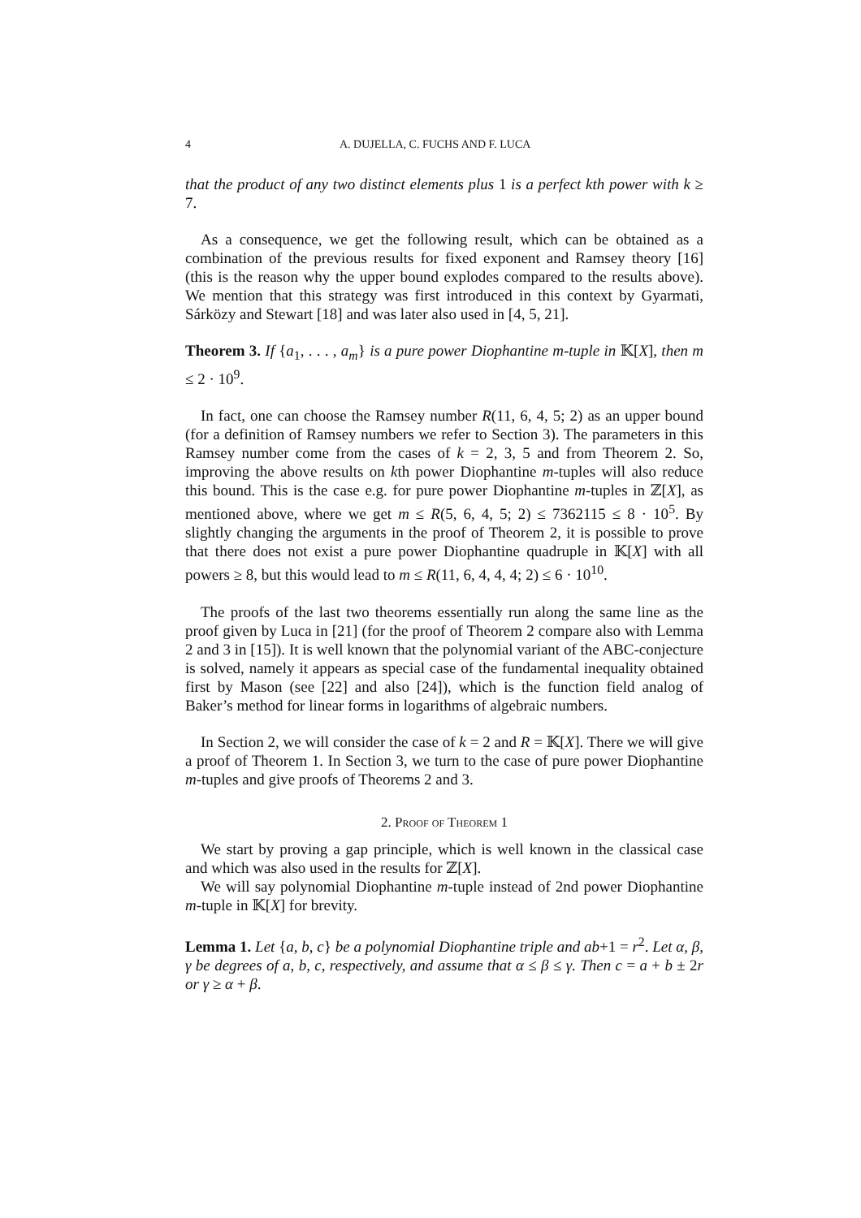4 A. DUJELLA, C. FUCHS AND F. LUCA
that the product of any two distinct elements plus 1 is a perfect kth power with k ≥ 7.
As a consequence, we get the following result, which can be obtained as a combination of the previous results for fixed exponent and Ramsey theory [16] (this is the reason why the upper bound explodes compared to the results above). We mention that this strategy was first introduced in this context by Gyarmati, Sárközy and Stewart [18] and was later also used in [4, 5, 21].
Theorem 3. If {a<sub>1</sub>, . . . , a<sub>m</sub>} is a pure power Diophantine m-tuple in 𝕂[X], then m ≤ 2 · 10<sup>9</sup>.
In fact, one can choose the Ramsey number R(11, 6, 4, 5; 2) as an upper bound (for a definition of Ramsey numbers we refer to Section 3). The parameters in this Ramsey number come from the cases of k = 2, 3, 5 and from Theorem 2. So, improving the above results on kth power Diophantine m-tuples will also reduce this bound. This is the case e.g. for pure power Diophantine m-tuples in ℤ[X], as mentioned above, where we get m ≤ R(5, 6, 4, 5; 2) ≤ 7362115 ≤ 8 · 10<sup>5</sup>. By slightly changing the arguments in the proof of Theorem 2, it is possible to prove that there does not exist a pure power Diophantine quadruple in 𝕂[X] with all powers ≥ 8, but this would lead to m ≤ R(11, 6, 4, 4, 4; 2) ≤ 6 · 10<sup>10</sup>.
The proofs of the last two theorems essentially run along the same line as the proof given by Luca in [21] (for the proof of Theorem 2 compare also with Lemma 2 and 3 in [15]). It is well known that the polynomial variant of the ABC-conjecture is solved, namely it appears as special case of the fundamental inequality obtained first by Mason (see [22] and also [24]), which is the function field analog of Baker’s method for linear forms in logarithms of algebraic numbers.
In Section 2, we will consider the case of k = 2 and R = 𝕂[X]. There we will give a proof of Theorem 1. In Section 3, we turn to the case of pure power Diophantine m-tuples and give proofs of Theorems 2 and 3.
2. Proof of Theorem 1
We start by proving a gap principle, which is well known in the classical case and which was also used in the results for ℤ[X].
We will say polynomial Diophantine m-tuple instead of 2nd power Diophantine m-tuple in 𝕂[X] for brevity.
Lemma 1. Let {a, b, c} be a polynomial Diophantine triple and ab+1 = r<sup>2</sup>. Let α, β, γ be degrees of a, b, c, respectively, and assume that α ≤ β ≤ γ. Then c = a + b ± 2r or γ ≥ α + β.